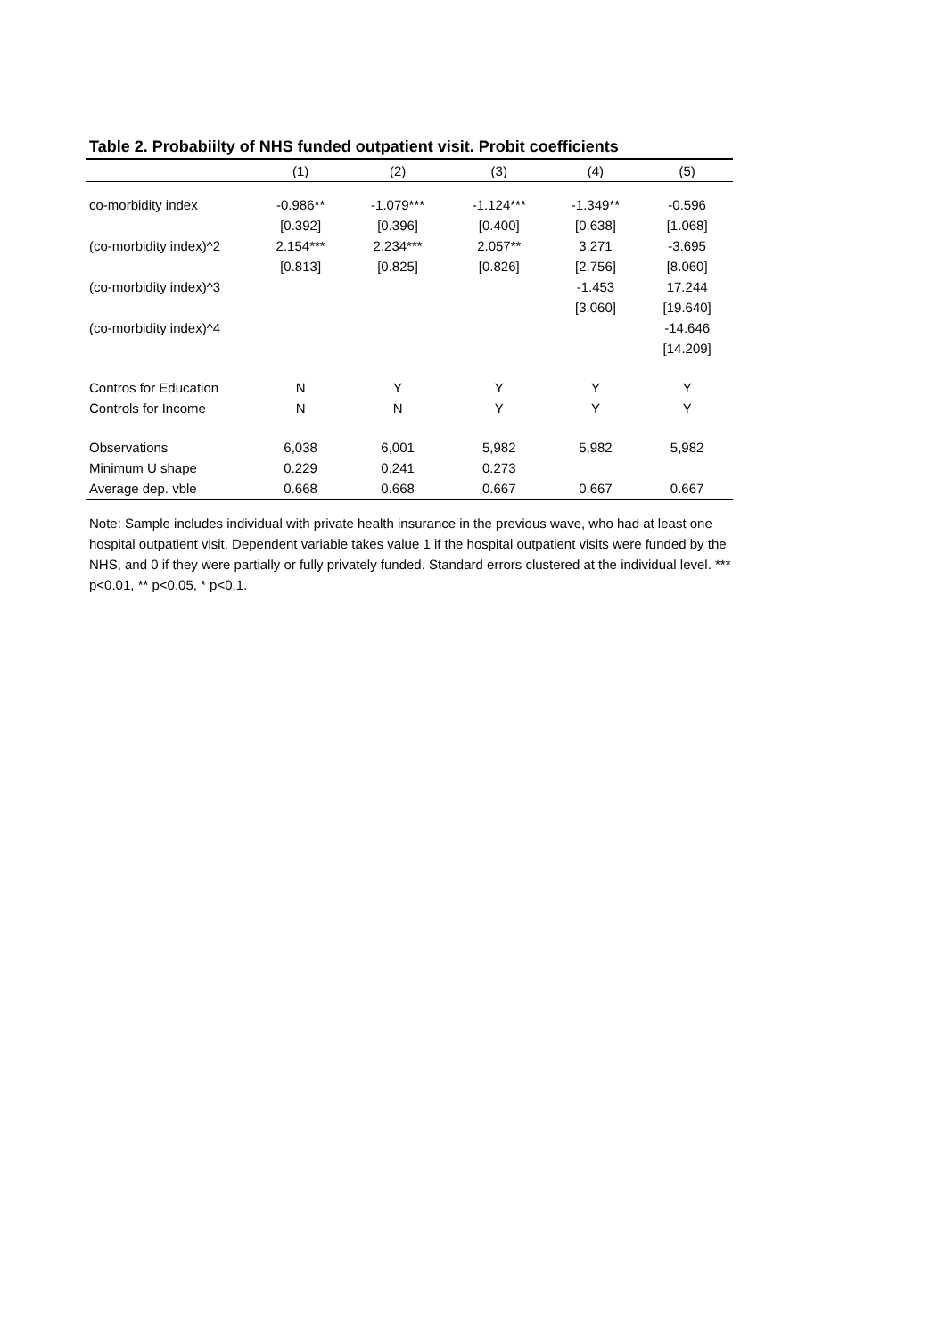Table 2. Probabiilty of NHS funded outpatient visit. Probit coefficients
| | (1) | (2) | (3) | (4) | (5) |
| --- | --- | --- | --- | --- | --- |
| co-morbidity index | -0.986** | -1.079*** | -1.124*** | -1.349** | -0.596 |
| | [0.392] | [0.396] | [0.400] | [0.638] | [1.068] |
| (co-morbidity index)^2 | 2.154*** | 2.234*** | 2.057** | 3.271 | -3.695 |
| | [0.813] | [0.825] | [0.826] | [2.756] | [8.060] |
| (co-morbidity index)^3 | | | | -1.453 | 17.244 |
| | | | | [3.060] | [19.640] |
| (co-morbidity index)^4 | | | | | -14.646 |
| | | | | | [14.209] |
| Contros for Education | N | Y | Y | Y | Y |
| Controls for Income | N | N | Y | Y | Y |
| Observations | 6,038 | 6,001 | 5,982 | 5,982 | 5,982 |
| Minimum U shape | 0.229 | 0.241 | 0.273 | | |
| Average dep. vble | 0.668 | 0.668 | 0.667 | 0.667 | 0.667 |
Note: Sample includes individual with private health insurance in the previous wave, who had at least one hospital outpatient visit. Dependent variable takes value 1 if the hospital outpatient visits were funded by the NHS, and 0 if they were partially or fully privately funded. Standard errors clustered at the individual level. *** p<0.01, ** p<0.05, * p<0.1.